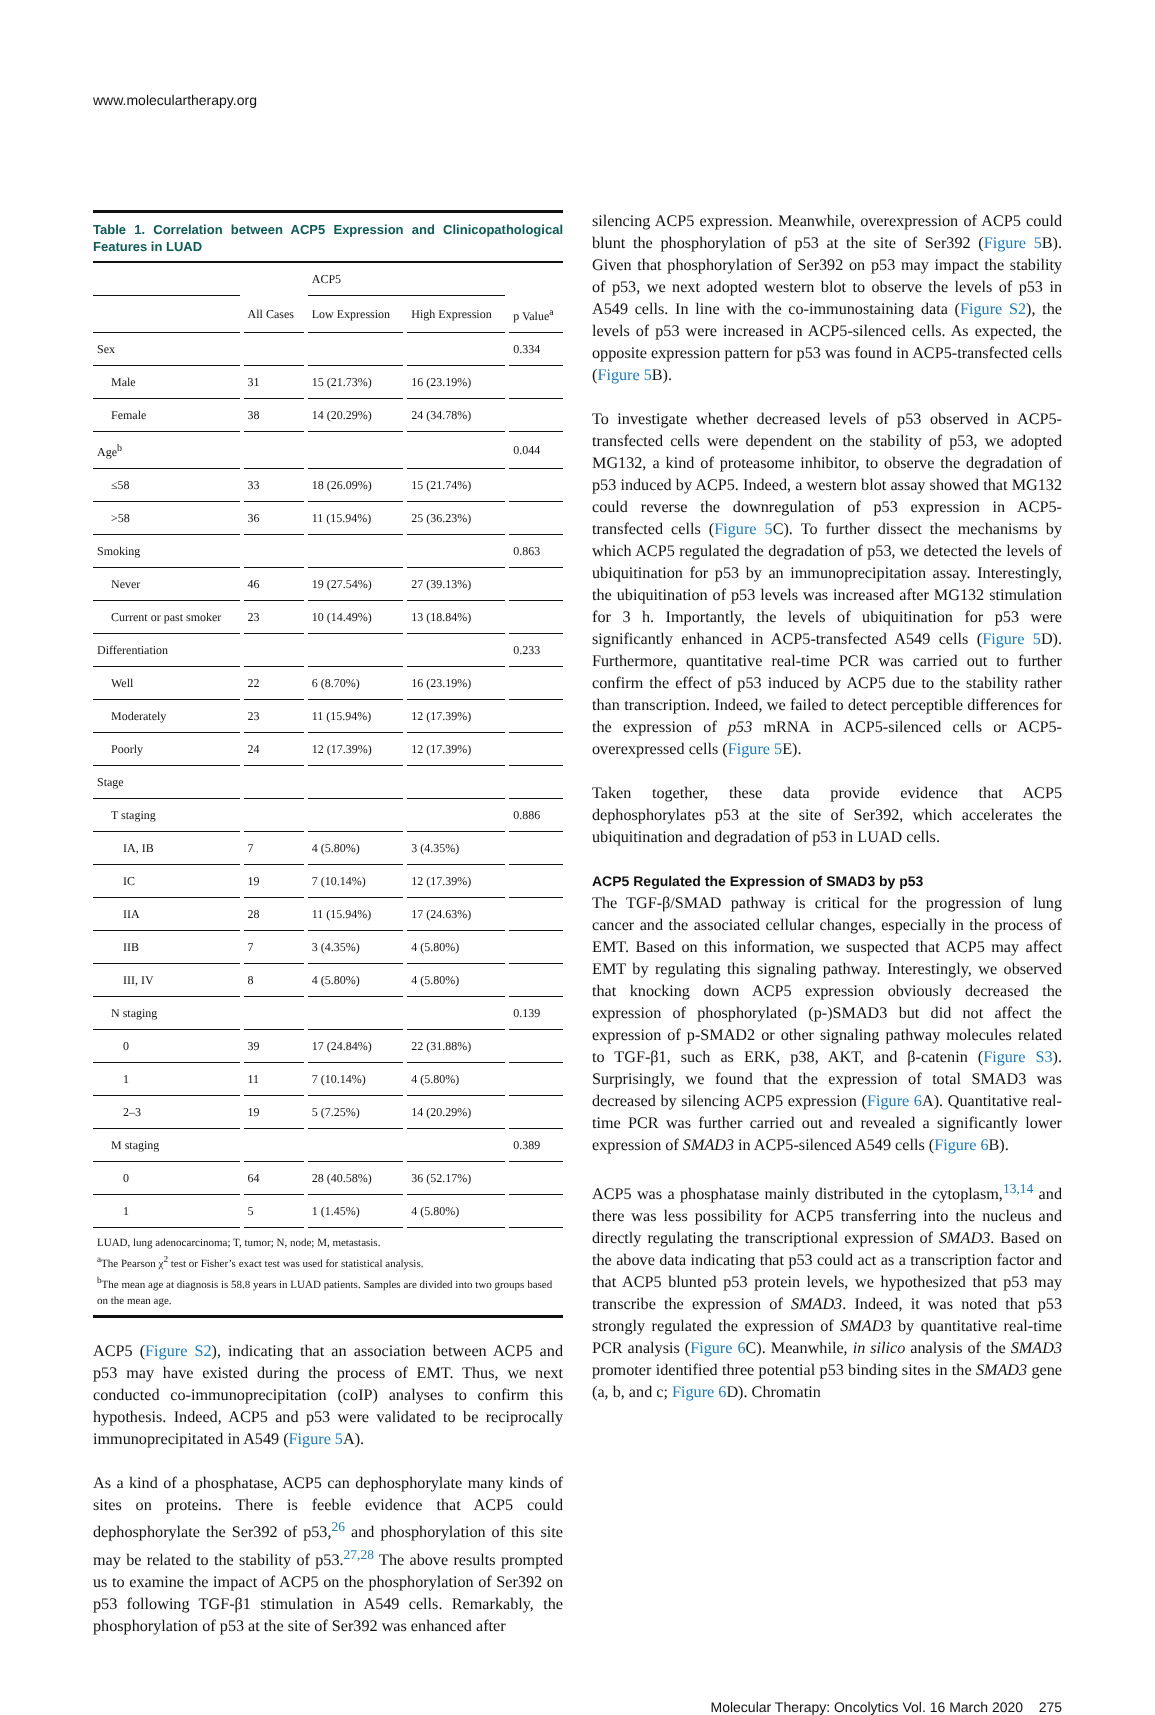www.moleculartherapy.org
Table 1. Correlation between ACP5 Expression and Clinicopathological Features in LUAD
| | | ACP5 | | |
| --- | --- | --- | --- | --- |
| | All Cases | Low Expression | High Expression | p Value<sup>a</sup> |
| Sex | | | | 0.334 |
| Male | 31 | 15 (21.73%) | 16 (23.19%) | |
| Female | 38 | 14 (20.29%) | 24 (34.78%) | |
| Age<sup>b</sup> | | | | 0.044 |
| ≤58 | 33 | 18 (26.09%) | 15 (21.74%) | |
| >58 | 36 | 11 (15.94%) | 25 (36.23%) | |
| Smoking | | | | 0.863 |
| Never | 46 | 19 (27.54%) | 27 (39.13%) | |
| Current or past smoker | 23 | 10 (14.49%) | 13 (18.84%) | |
| Differentiation | | | | 0.233 |
| Well | 22 | 6 (8.70%) | 16 (23.19%) | |
| Moderately | 23 | 11 (15.94%) | 12 (17.39%) | |
| Poorly | 24 | 12 (17.39%) | 12 (17.39%) | |
| Stage | | | | |
| T staging | | | | 0.886 |
| IA, IB | 7 | 4 (5.80%) | 3 (4.35%) | |
| IC | 19 | 7 (10.14%) | 12 (17.39%) | |
| IIA | 28 | 11 (15.94%) | 17 (24.63%) | |
| IIB | 7 | 3 (4.35%) | 4 (5.80%) | |
| III, IV | 8 | 4 (5.80%) | 4 (5.80%) | |
| N staging | | | | 0.139 |
| 0 | 39 | 17 (24.84%) | 22 (31.88%) | |
| 1 | 11 | 7 (10.14%) | 4 (5.80%) | |
| 2–3 | 19 | 5 (7.25%) | 14 (20.29%) | |
| M staging | | | | 0.389 |
| 0 | 64 | 28 (40.58%) | 36 (52.17%) | |
| 1 | 5 | 1 (1.45%) | 4 (5.80%) | |
LUAD, lung adenocarcinoma; T, tumor; N, node; M, metastasis.
<sup>a</sup> The Pearson χ<sup>2</sup> test or Fisher’s exact test was used for statistical analysis.
<sup>b</sup> The mean age at diagnosis is 58.8 years in LUAD patients. Samples are divided into two groups based on the mean age.
ACP5 (Figure S2), indicating that an association between ACP5 and p53 may have existed during the process of EMT. Thus, we next conducted co-immunoprecipitation (coIP) analyses to confirm this hypothesis. Indeed, ACP5 and p53 were validated to be reciprocally immunoprecipitated in A549 (Figure 5 A).
As a kind of a phosphatase, ACP5 can dephosphorylate many kinds of sites on proteins. There is feeble evidence that ACP5 could dephosphorylate the Ser392 of p53,<sup>26</sup> and phosphorylation of this site may be related to the stability of p53.<sup>27,28</sup> The above results prompted us to examine the impact of ACP5 on the phosphorylation of Ser392 on p53 following TGF-β1 stimulation in A549 cells. Remarkably, the phosphorylation of p53 at the site of Ser392 was enhanced after
silencing ACP5 expression. Meanwhile, overexpression of ACP5 could blunt the phosphorylation of p53 at the site of Ser392 (Figure 5 B). Given that phosphorylation of Ser392 on p53 may impact the stability of p53, we next adopted western blot to observe the levels of p53 in A549 cells. In line with the co-immunostaining data (Figure S2), the levels of p53 were increased in ACP5-silenced cells. As expected, the opposite expression pattern for p53 was found in ACP5-transfected cells (Figure 5 B).
To investigate whether decreased levels of p53 observed in ACP5-transfected cells were dependent on the stability of p53, we adopted MG132, a kind of proteasome inhibitor, to observe the degradation of p53 induced by ACP5. Indeed, a western blot assay showed that MG132 could reverse the downregulation of p53 expression in ACP5-transfected cells (Figure 5 C). To further dissect the mechanisms by which ACP5 regulated the degradation of p53, we detected the levels of ubiquitination for p53 by an immunoprecipitation assay. Interestingly, the ubiquitination of p53 levels was increased after MG132 stimulation for 3 h. Importantly, the levels of ubiquitination for p53 were significantly enhanced in ACP5-transfected A549 cells (Figure 5 D). Furthermore, quantitative real-time PCR was carried out to further confirm the effect of p53 induced by ACP5 due to the stability rather than transcription. Indeed, we failed to detect perceptible differences for the expression of p53 mRNA in ACP5-silenced cells or ACP5-overexpressed cells (Figure 5 E).
Taken together, these data provide evidence that ACP5 dephosphorylates p53 at the site of Ser392, which accelerates the ubiquitination and degradation of p53 in LUAD cells.
ACP5 Regulated the Expression of SMAD3 by p53
The TGF-β/SMAD pathway is critical for the progression of lung cancer and the associated cellular changes, especially in the process of EMT. Based on this information, we suspected that ACP5 may affect EMT by regulating this signaling pathway. Interestingly, we observed that knocking down ACP5 expression obviously decreased the expression of phosphorylated (p-)SMAD3 but did not affect the expression of p-SMAD2 or other signaling pathway molecules related to TGF-β1, such as ERK, p38, AKT, and β-catenin (Figure S3). Surprisingly, we found that the expression of total SMAD3 was decreased by silencing ACP5 expression (Figure 6 A). Quantitative real-time PCR was further carried out and revealed a significantly lower expression of SMAD3 in ACP5-silenced A549 cells (Figure 6 B).
ACP5 was a phosphatase mainly distributed in the cytoplasm,<sup>13,14</sup> and there was less possibility for ACP5 transferring into the nucleus and directly regulating the transcriptional expression of SMAD3. Based on the above data indicating that p53 could act as a transcription factor and that ACP5 blunted p53 protein levels, we hypothesized that p53 may transcribe the expression of SMAD3. Indeed, it was noted that p53 strongly regulated the expression of SMAD3 by quantitative real-time PCR analysis (Figure 6 C). Meanwhile, in silico analysis of the SMAD3 promoter identified three potential p53 binding sites in the SMAD3 gene (a, b, and c; Figure 6 D). Chromatin
Molecular Therapy: Oncolytics Vol. 16 March 2020 275